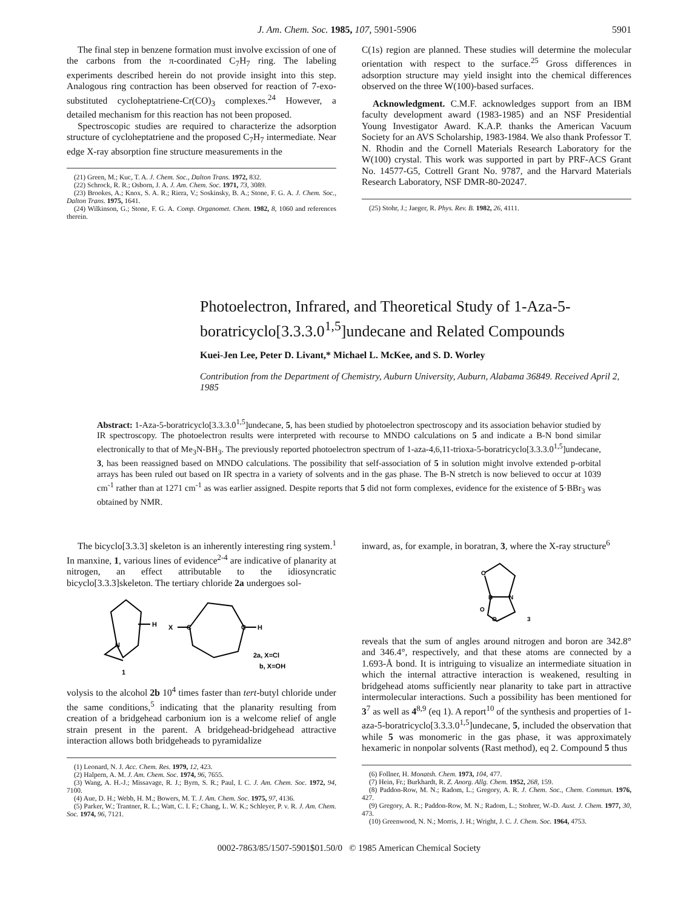J. Am. Chem. Soc. 1985, 107, 5901-5906 5901
The final step in benzene formation must involve excission of one of the carbons from the π-coordinated C<sub>7</sub>H<sub>7</sub> ring. The labeling experiments described herein do not provide insight into this step. Analogous ring contraction has been observed for reaction of 7-exo-substituted cycloheptatriene-Cr(CO)<sub>3</sub> complexes.<sup>24</sup> However, a detailed mechanism for this reaction has not been proposed.
Spectroscopic studies are required to characterize the adsorption structure of cycloheptatriene and the proposed C<sub>7</sub>H<sub>7</sub> intermediate. Near edge X-ray absorption fine structure measurements in the
(21) Green, M.; Kuc, T. A. J. Chem. Soc., Dalton Trans. 1972, 832.
(22) Schrock, R. R.; Osborn, J. A. J. Am. Chem. Soc. 1971, 73, 3089.
(23) Brookes, A.; Knox, S. A. R.; Riera, V.; Soskinsky, B. A.; Stone, F. G. A. J. Chem. Soc., Dalton Trans. 1975, 1641.
(24) Wilkinson, G.; Stone, F. G. A. Comp. Organomet. Chem. 1982, 8, 1060 and references therein.
C(1s) region are planned. These studies will determine the molecular orientation with respect to the surface.<sup>25</sup> Gross differences in adsorption structure may yield insight into the chemical differences observed on the three W(100)-based surfaces.
Acknowledgment. C.M.F. acknowledges support from an IBM faculty development award (1983-1985) and an NSF Presidential Young Investigator Award. K.A.P. thanks the American Vacuum Society for an AVS Scholarship, 1983-1984. We also thank Professor T. N. Rhodin and the Cornell Materials Research Laboratory for the W(100) crystal. This work was supported in part by PRF-ACS Grant No. 14577-G5, Cottrell Grant No. 9787, and the Harvard Materials Research Laboratory, NSF DMR-80-20247.
(25) Stohr, J.; Jaeger, R. Phys. Rev. B. 1982, 26, 4111.
Photoelectron, Infrared, and Theoretical Study of 1-Aza-5-boratricyclo[3.3.3.0<sup>1,5</sup>]undecane and Related Compounds
Kuei-Jen Lee, Peter D. Livant,* Michael L. McKee, and S. D. Worley
Contribution from the Department of Chemistry, Auburn University, Auburn, Alabama 36849. Received April 2, 1985
Abstract: 1-Aza-5-boratricyclo[3.3.3.0<sup>1,5</sup>]undecane, 5, has been studied by photoelectron spectroscopy and its association behavior studied by IR spectroscopy. The photoelectron results were interpreted with recourse to MNDO calculations on 5 and indicate a B-N bond similar electronically to that of Me<sub>3</sub>N-BH<sub>3</sub>. The previously reported photoelectron spectrum of 1-aza-4,6,11-trioxa-5-boratricyclo[3.3.3.0<sup>1,5</sup>]undecane, 3, has been reassigned based on MNDO calculations. The possibility that self-association of 5 in solution might involve extended p-orbital arrays has been ruled out based on IR spectra in a variety of solvents and in the gas phase. The B-N stretch is now believed to occur at 1039 cm<sup>-1</sup> rather than at 1271 cm<sup>-1</sup> as was earlier assigned. Despite reports that 5 did not form complexes, evidence for the existence of 5·BBr<sub>3</sub> was obtained by NMR.
The bicyclo[3.3.3] skeleton is an inherently interesting ring system.<sup>1</sup> In manxine, 1, various lines of evidence<sup>2-4</sup> are indicative of planarity at nitrogen, an effect attributable to the idiosyncratic bicyclo[3.3.3]skeleton. The tertiary chloride 2a undergoes sol-
N
H
1
X
C
C
H
2a, X=Cl
b, X=OH
volysis to the alcohol 2b 10<sup>4</sup> times faster than tert-butyl chloride under the same conditions,<sup>5</sup> indicating that the planarity resulting from creation of a bridgehead carbonium ion is a welcome relief of angle strain present in the parent. A bridgehead-bridgehead attractive interaction allows both bridgeheads to pyramidalize
(1) Leonard, N. J. Acc. Chem. Res. 1979, 12, 423.
(2) Halpern, A. M. J. Am. Chem. Soc. 1974, 96, 7655.
(3) Wang, A. H.-J.; Missavage, R. J.; Byrn, S. R.; Paul, I. C. J. Am. Chem. Soc. 1972, 94, 7100.
(4) Aue, D. H.; Webb, H. M.; Bowers, M. T. J. Am. Chem. Soc. 1975, 97, 4136.
(5) Parker, W.; Trantner, R. L.; Watt, C. I. F.; Chang, L. W. K.; Schleyer, P. v. R. J. Am. Chem. Soc. 1974, 96, 7121.
inward, as, for example, in boratran, 3, where the X-ray structure<sup>6</sup>
O
B
N
O
O
3
reveals that the sum of angles around nitrogen and boron are 342.8° and 346.4°, respectively, and that these atoms are connected by a 1.693-Å bond. It is intriguing to visualize an intermediate situation in which the internal attractive interaction is weakened, resulting in bridgehead atoms sufficiently near planarity to take part in attractive intermolecular interactions. Such a possibility has been mentioned for 3<sup>7</sup> as well as 4<sup>8,9</sup> (eq 1). A report<sup>10</sup> of the synthesis and properties of 1-aza-5-boratricyclo[3.3.3.0<sup>1,5</sup>]undecane, 5, included the observation that while 5 was monomeric in the gas phase, it was approximately hexameric in nonpolar solvents (Rast method), eq 2. Compound 5 thus
(6) Follner, H. Monatsh. Chem. 1973, 104, 477.
(7) Hein, Fr.; Burkhardt, R. Z. Anorg. Allg. Chem. 1952, 268, 159.
(8) Paddon-Row, M. N.; Radom, L.; Gregory, A. R. J. Chem. Soc., Chem. Commun. 1976, 427.
(9) Gregory, A. R.; Paddon-Row, M. N.; Radom, L.; Stohrer, W.-D. Aust. J. Chem. 1977, 30, 473.
(10) Greenwood, N. N.; Morris, J. H.; Wright, J. C. J. Chem. Soc. 1964, 4753.
0002-7863/85/1507-5901$01.50/0 © 1985 American Chemical Society